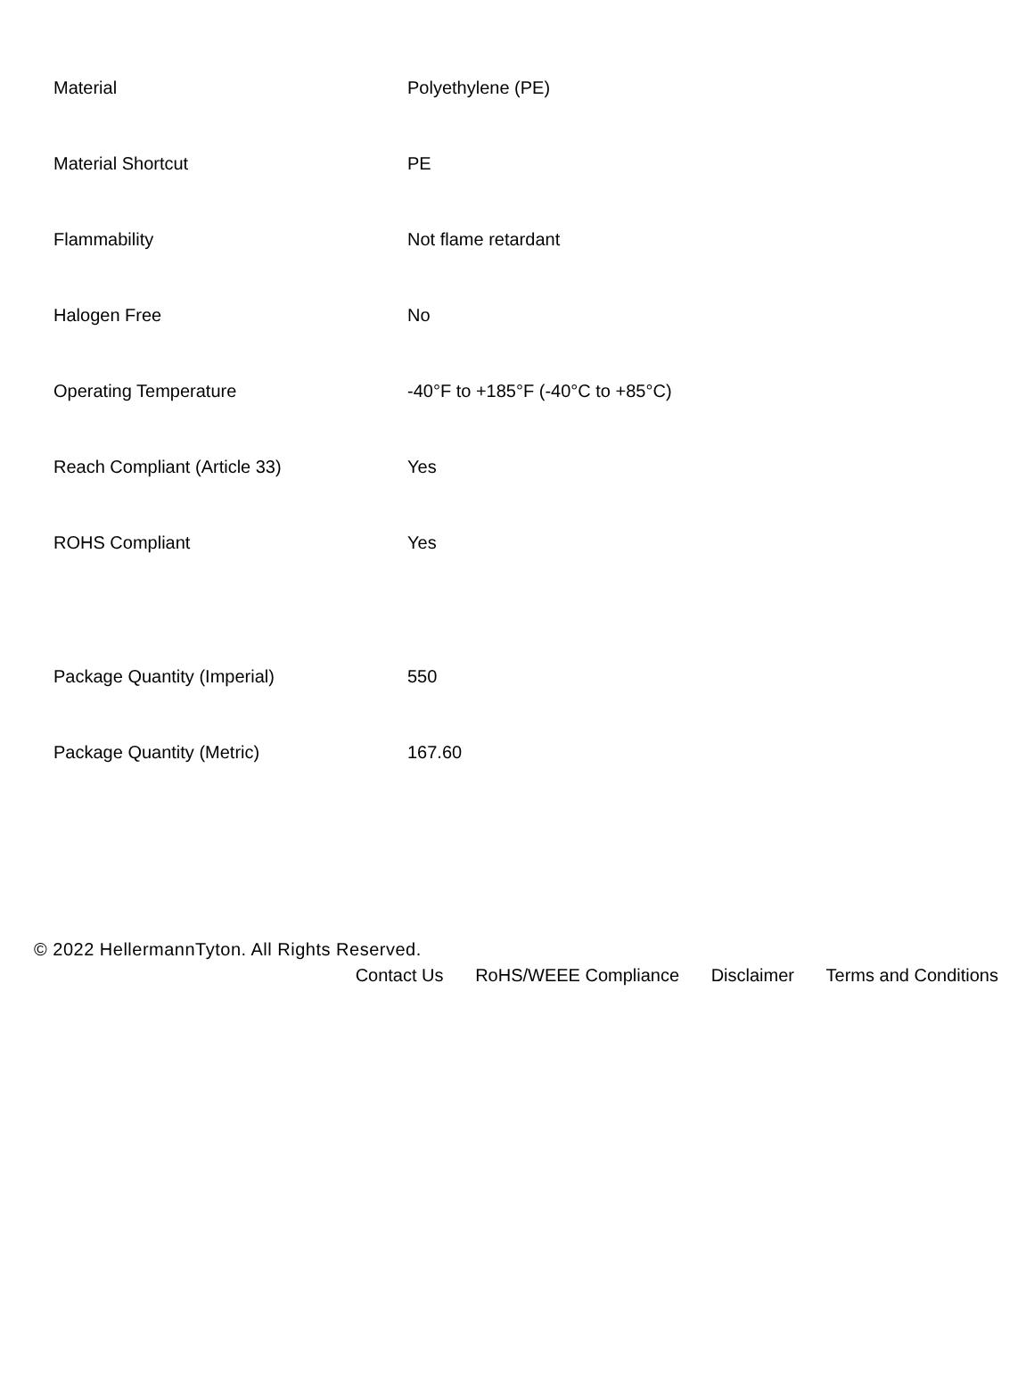| Material | Polyethylene (PE) |
| Material Shortcut | PE |
| Flammability | Not flame retardant |
| Halogen Free | No |
| Operating Temperature | -40°F to +185°F (-40°C to +85°C) |
| Reach Compliant (Article 33) | Yes |
| ROHS Compliant | Yes |
| Package Quantity (Imperial) | 550 |
| Package Quantity (Metric) | 167.60 |
© 2022 HellermannTyton. All Rights Reserved.
Contact Us RoHS/WEEE Compliance Disclaimer Terms and Conditions